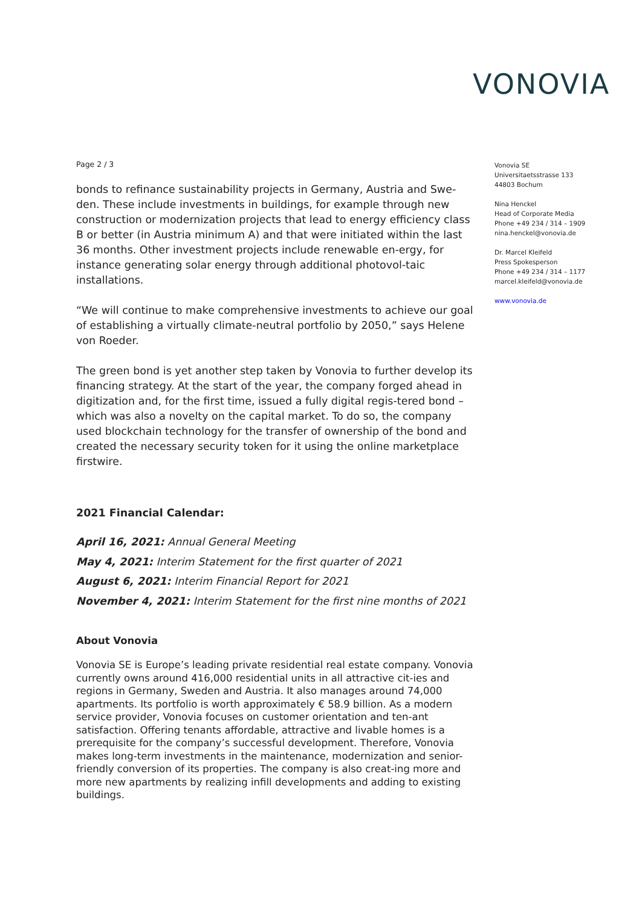VONOVIA
Page 2 / 3
bonds to refinance sustainability projects in Germany, Austria and Swe-den. These include investments in buildings, for example through new construction or modernization projects that lead to energy efficiency class B or better (in Austria minimum A) and that were initiated within the last 36 months. Other investment projects include renewable en-ergy, for instance generating solar energy through additional photovol-taic installations.
“We will continue to make comprehensive investments to achieve our goal of establishing a virtually climate-neutral portfolio by 2050,” says Helene von Roeder.
The green bond is yet another step taken by Vonovia to further develop its financing strategy. At the start of the year, the company forged ahead in digitization and, for the first time, issued a fully digital regis-tered bond – which was also a novelty on the capital market. To do so, the company used blockchain technology for the transfer of ownership of the bond and created the necessary security token for it using the online marketplace firstwire.
2021 Financial Calendar:
April 16, 2021: Annual General Meeting
May 4, 2021: Interim Statement for the first quarter of 2021
August 6, 2021: Interim Financial Report for 2021
November 4, 2021: Interim Statement for the first nine months of 2021
About Vonovia
Vonovia SE is Europe’s leading private residential real estate company. Vonovia currently owns around 416,000 residential units in all attractive cit-ies and regions in Germany, Sweden and Austria. It also manages around 74,000 apartments. Its portfolio is worth approximately € 58.9 billion. As a modern service provider, Vonovia focuses on customer orientation and ten-ant satisfaction. Offering tenants affordable, attractive and livable homes is a prerequisite for the company’s successful development. Therefore, Vonovia makes long-term investments in the maintenance, modernization and senior-friendly conversion of its properties. The company is also creat-ing more and more new apartments by realizing infill developments and adding to existing buildings.
Vonovia SE
Universitaetsstrasse 133
44803 Bochum
Nina Henckel
Head of Corporate Media
Phone +49 234 / 314 – 1909
nina.henckel@vonovia.de
Dr. Marcel Kleifeld
Press Spokesperson
Phone +49 234 / 314 – 1177
marcel.kleifeld@vonovia.de
www.vonovia.de